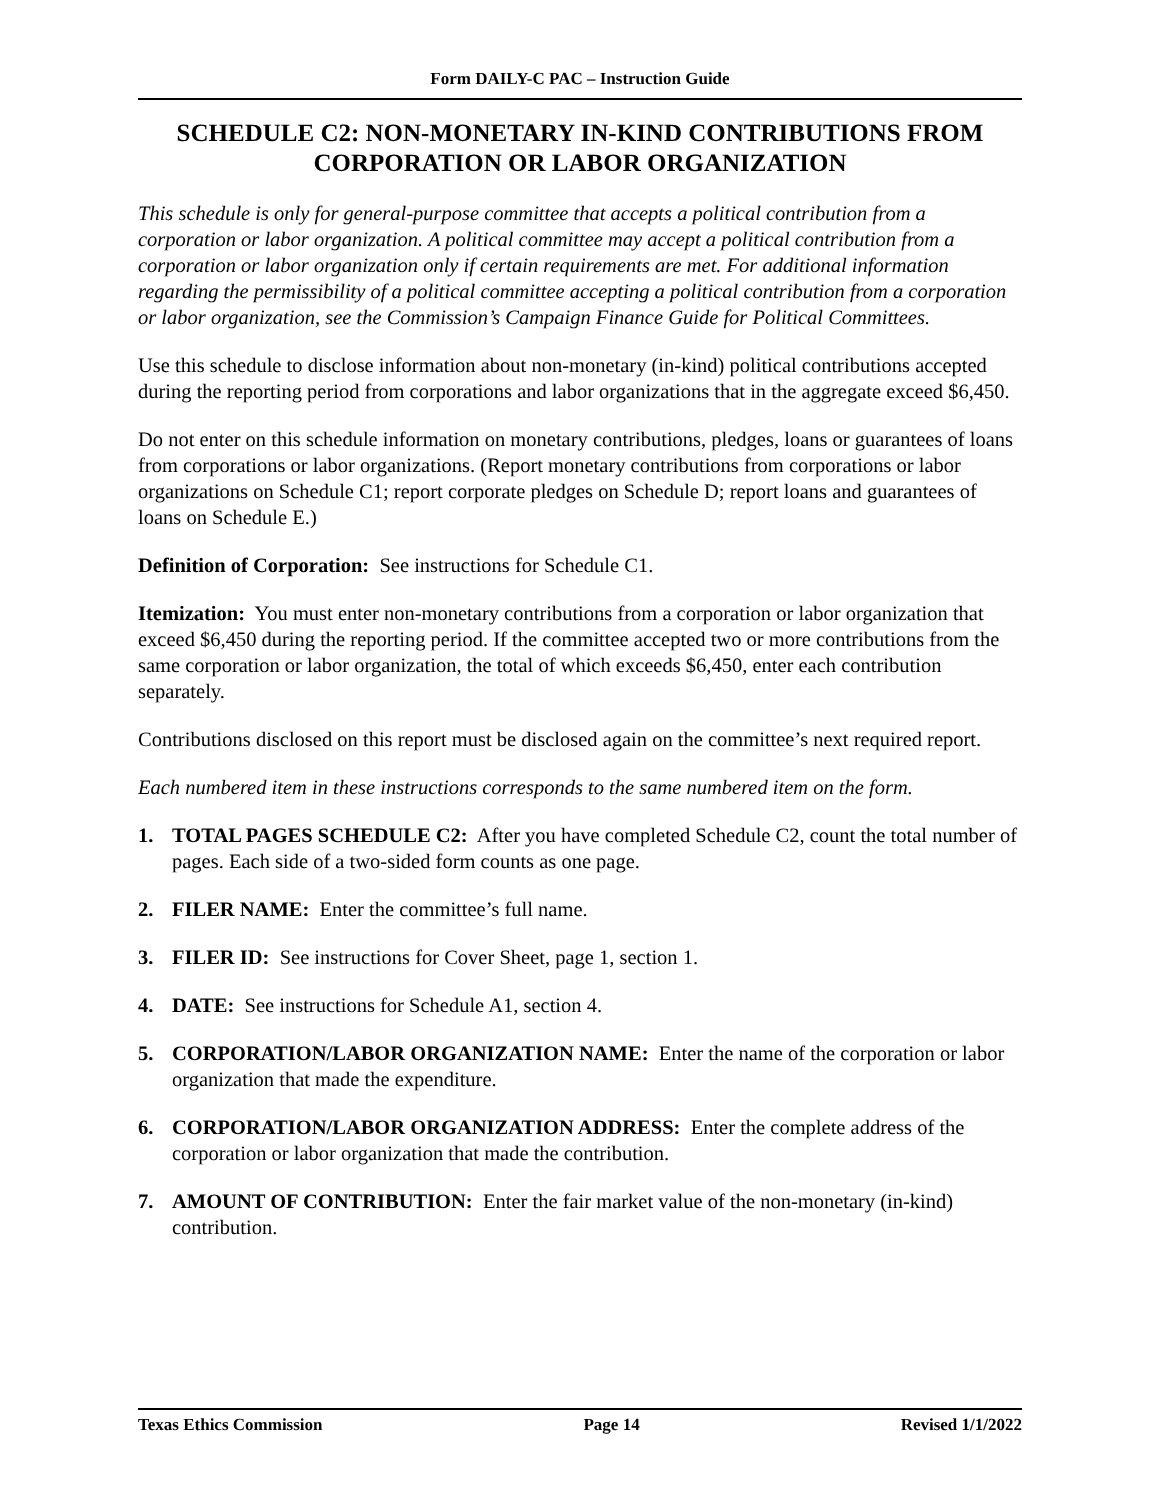Form DAILY-C PAC – Instruction Guide
SCHEDULE C2: NON-MONETARY IN-KIND CONTRIBUTIONS FROM CORPORATION OR LABOR ORGANIZATION
This schedule is only for general-purpose committee that accepts a political contribution from a corporation or labor organization. A political committee may accept a political contribution from a corporation or labor organization only if certain requirements are met. For additional information regarding the permissibility of a political committee accepting a political contribution from a corporation or labor organization, see the Commission’s Campaign Finance Guide for Political Committees.
Use this schedule to disclose information about non-monetary (in-kind) political contributions accepted during the reporting period from corporations and labor organizations that in the aggregate exceed $6,450.
Do not enter on this schedule information on monetary contributions, pledges, loans or guarantees of loans from corporations or labor organizations. (Report monetary contributions from corporations or labor organizations on Schedule C1; report corporate pledges on Schedule D; report loans and guarantees of loans on Schedule E.)
Definition of Corporation: See instructions for Schedule C1.
Itemization: You must enter non-monetary contributions from a corporation or labor organization that exceed $6,450 during the reporting period. If the committee accepted two or more contributions from the same corporation or labor organization, the total of which exceeds $6,450, enter each contribution separately.
Contributions disclosed on this report must be disclosed again on the committee’s next required report.
Each numbered item in these instructions corresponds to the same numbered item on the form.
1. TOTAL PAGES SCHEDULE C2: After you have completed Schedule C2, count the total number of pages. Each side of a two-sided form counts as one page.
2. FILER NAME: Enter the committee’s full name.
3. FILER ID: See instructions for Cover Sheet, page 1, section 1.
4. DATE: See instructions for Schedule A1, section 4.
5. CORPORATION/LABOR ORGANIZATION NAME: Enter the name of the corporation or labor organization that made the expenditure.
6. CORPORATION/LABOR ORGANIZATION ADDRESS: Enter the complete address of the corporation or labor organization that made the contribution.
7. AMOUNT OF CONTRIBUTION: Enter the fair market value of the non-monetary (in-kind) contribution.
Texas Ethics Commission Page 14 Revised 1/1/2022